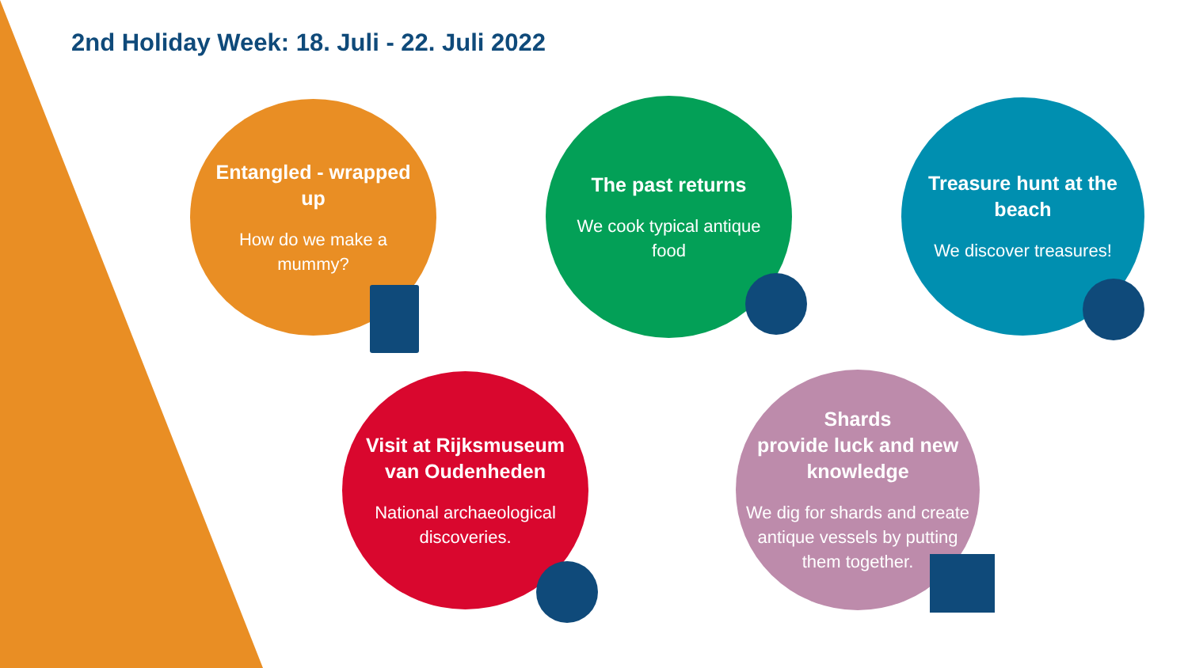2nd Holiday Week: 18. Juli - 22. Juli 2022
Entangled - wrapped up
How do we make a mummy?
The past returns
We cook typical antique food
Treasure hunt at the beach
We discover treasures!
Visit at Rijksmuseum van Oudenheden
National archaeological discoveries.
Shards
provide luck and new knowledge
We dig for shards and create antique vessels by putting them together.